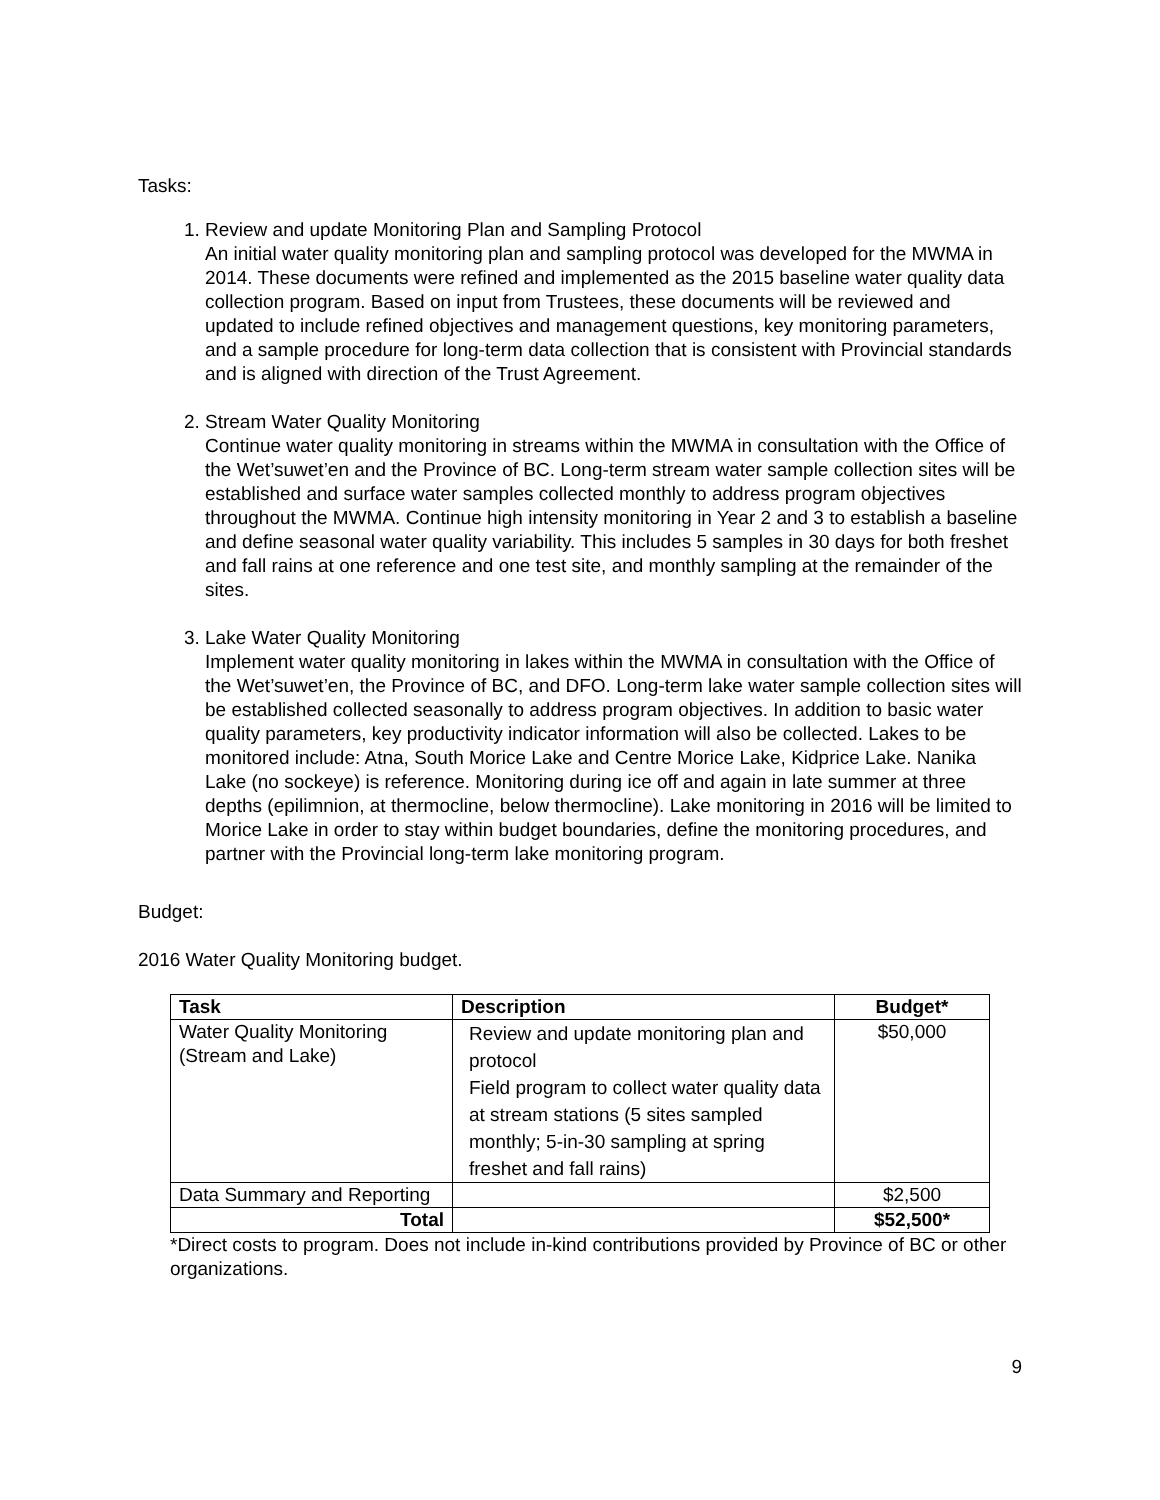Tasks:
1. Review and update Monitoring Plan and Sampling Protocol
An initial water quality monitoring plan and sampling protocol was developed for the MWMA in 2014. These documents were refined and implemented as the 2015 baseline water quality data collection program. Based on input from Trustees, these documents will be reviewed and updated to include refined objectives and management questions, key monitoring parameters, and a sample procedure for long-term data collection that is consistent with Provincial standards and is aligned with direction of the Trust Agreement.
2. Stream Water Quality Monitoring
Continue water quality monitoring in streams within the MWMA in consultation with the Office of the Wet’suwet’en and the Province of BC. Long-term stream water sample collection sites will be established and surface water samples collected monthly to address program objectives throughout the MWMA. Continue high intensity monitoring in Year 2 and 3 to establish a baseline and define seasonal water quality variability. This includes 5 samples in 30 days for both freshet and fall rains at one reference and one test site, and monthly sampling at the remainder of the sites.
3. Lake Water Quality Monitoring
Implement water quality monitoring in lakes within the MWMA in consultation with the Office of the Wet’suwet’en, the Province of BC, and DFO. Long-term lake water sample collection sites will be established collected seasonally to address program objectives. In addition to basic water quality parameters, key productivity indicator information will also be collected. Lakes to be monitored include: Atna, South Morice Lake and Centre Morice Lake, Kidprice Lake. Nanika Lake (no sockeye) is reference. Monitoring during ice off and again in late summer at three depths (epilimnion, at thermocline, below thermocline). Lake monitoring in 2016 will be limited to Morice Lake in order to stay within budget boundaries, define the monitoring procedures, and partner with the Provincial long-term lake monitoring program.
Budget:
2016 Water Quality Monitoring budget.
| Task | Description | Budget* |
| --- | --- | --- |
| Water Quality Monitoring (Stream and Lake) | Review and update monitoring plan and protocol Field program to collect water quality data at stream stations (5 sites sampled monthly; 5-in-30 sampling at spring freshet and fall rains) | $50,000 |
| Data Summary and Reporting | | $2,500 |
| Total | | $52,500* |
*Direct costs to program. Does not include in-kind contributions provided by Province of BC or other organizations.
9